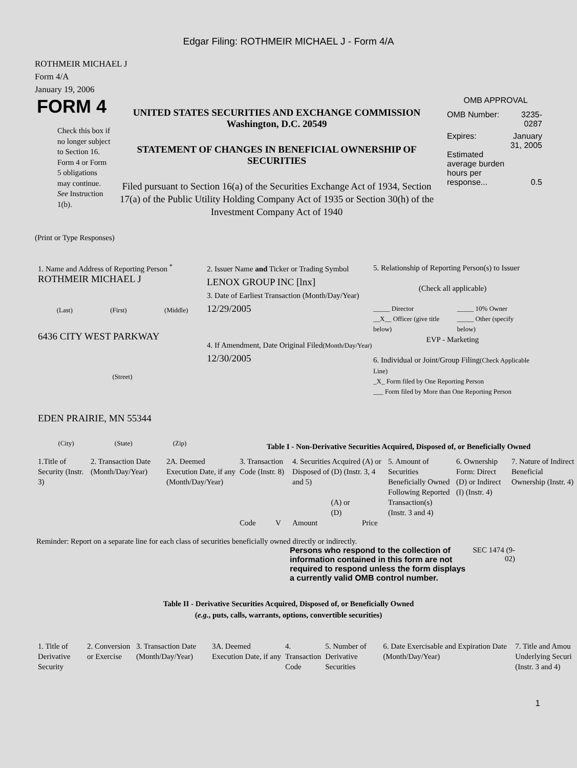Edgar Filing: ROTHMEIR MICHAEL J - Form 4/A
ROTHMEIR MICHAEL J
Form 4/A
January 19, 2006
FORM 4
Check this box if no longer subject to Section 16. Form 4 or Form 5 obligations may continue. See Instruction 1(b).
UNITED STATES SECURITIES AND EXCHANGE COMMISSION
Washington, D.C. 20549
STATEMENT OF CHANGES IN BENEFICIAL OWNERSHIP OF SECURITIES
Filed pursuant to Section 16(a) of the Securities Exchange Act of 1934, Section 17(a) of the Public Utility Holding Company Act of 1935 or Section 30(h) of the Investment Company Act of 1940
OMB APPROVAL
| OMB Number: | 3235-0287 |
| Expires: | January 31, 2005 |
| Estimated average burden hours per response... | 0.5 |
(Print or Type Responses)
1. Name and Address of Reporting Person <sup>*</sup>
ROTHMEIR MICHAEL J
(Last) (First) (Middle)
6436 CITY WEST PARKWAY
(Street)
EDEN PRAIRIE, MN 55344
(City) (State) (Zip)
2. Issuer Name and Ticker or Trading Symbol
LENOX GROUP INC [lnx]
3. Date of Earliest Transaction (Month/Day/Year)
12/29/2005
4. If Amendment, Date Original Filed(Month/Day/Year)
12/30/2005
5. Relationship of Reporting Person(s) to Issuer
(Check all applicable)
| _____ Director | _____ 10% Owner |
| __X__ Officer (give title below) | _____ Other (specify below) |
EVP - Marketing
6. Individual or Joint/Group Filing(Check Applicable Line)
_X_ Form filed by One Reporting Person
___ Form filed by More than One Reporting Person
Table I - Non-Derivative Securities Acquired, Disposed of, or Beneficially Owned
| 1.Title of Security (Instr. 3) | 2. Transaction Date (Month/Day/Year) | 2A. Deemed Execution Date, if any (Month/Day/Year) | 3. Transaction Code (Instr. 8) | | 4. Securities Acquired (A) or Disposed of (D) (Instr. 3, 4 and 5) | | | 5. Amount of Securities Beneficially Owned Following Reported Transaction(s) (Instr. 3 and 4) | 6. Ownership Form: Direct (D) or Indirect (I) (Instr. 4) | 7. Nature of Indirect Beneficial Ownership (Instr. 4) |
| --- | --- | --- | --- | --- | --- | --- | --- | --- | --- | --- |
| | | | Code | V | Amount | (A) or (D) | Price | | | |
Reminder: Report on a separate line for each class of securities beneficially owned directly or indirectly.
Persons who respond to the collection of information contained in this form are not required to respond unless the form displays a currently valid OMB control number.
SEC 1474 (9-02)
Table II - Derivative Securities Acquired, Disposed of, or Beneficially Owned
(e.g., puts, calls, warrants, options, convertible securities)
| 1. Title of Derivative Security | 2. Conversion or Exercise | 3. Transaction Date (Month/Day/Year) | 3A. Deemed Execution Date, if any | 4. Transaction Code | 5. Number of Derivative Securities | 6. Date Exercisable and Expiration Date (Month/Day/Year) | 7. Title and Amou Underlying Securi (Instr. 3 and 4) |
| --- | --- | --- | --- | --- | --- | --- | --- |
1